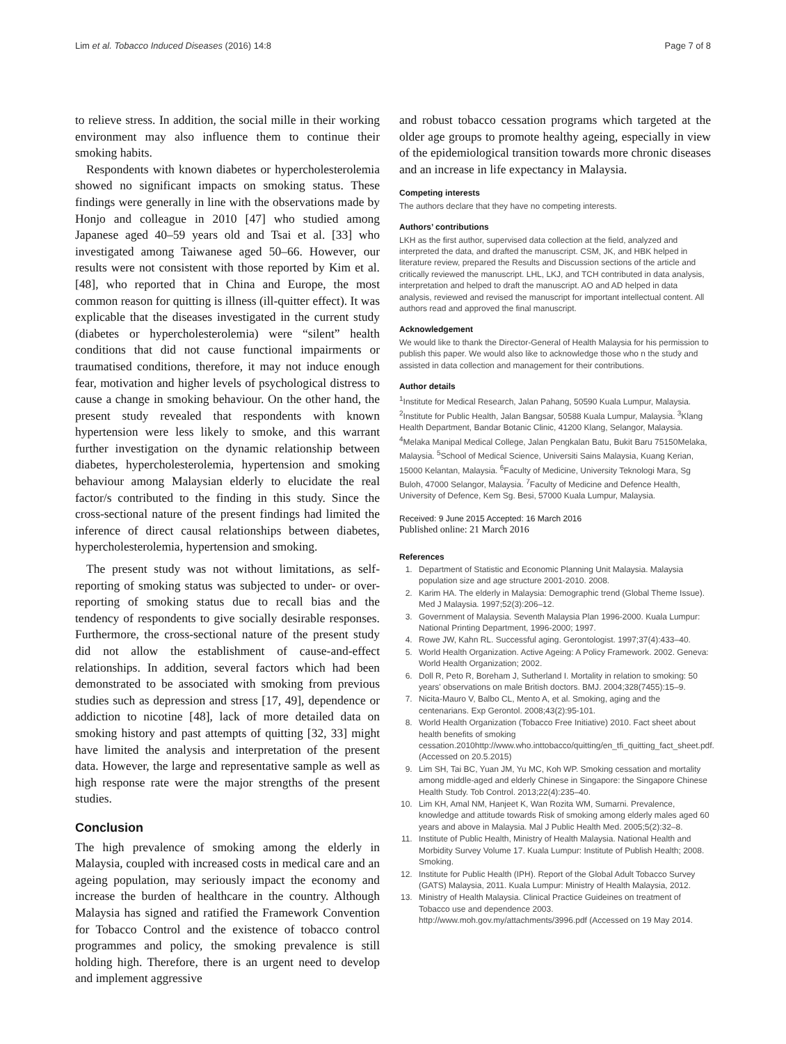Lim et al. Tobacco Induced Diseases (2016) 14:8 Page 7 of 8
to relieve stress. In addition, the social mille in their working environment may also influence them to continue their smoking habits.
Respondents with known diabetes or hypercholesterolemia showed no significant impacts on smoking status. These findings were generally in line with the observations made by Honjo and colleague in 2010 [47] who studied among Japanese aged 40–59 years old and Tsai et al. [33] who investigated among Taiwanese aged 50–66. However, our results were not consistent with those reported by Kim et al. [48], who reported that in China and Europe, the most common reason for quitting is illness (ill-quitter effect). It was explicable that the diseases investigated in the current study (diabetes or hypercholesterolemia) were “silent” health conditions that did not cause functional impairments or traumatised conditions, therefore, it may not induce enough fear, motivation and higher levels of psychological distress to cause a change in smoking behaviour. On the other hand, the present study revealed that respondents with known hypertension were less likely to smoke, and this warrant further investigation on the dynamic relationship between diabetes, hypercholesterolemia, hypertension and smoking behaviour among Malaysian elderly to elucidate the real factor/s contributed to the finding in this study. Since the cross-sectional nature of the present findings had limited the inference of direct causal relationships between diabetes, hypercholesterolemia, hypertension and smoking.
The present study was not without limitations, as self-reporting of smoking status was subjected to under- or over-reporting of smoking status due to recall bias and the tendency of respondents to give socially desirable responses. Furthermore, the cross-sectional nature of the present study did not allow the establishment of cause-and-effect relationships. In addition, several factors which had been demonstrated to be associated with smoking from previous studies such as depression and stress [17, 49], dependence or addiction to nicotine [48], lack of more detailed data on smoking history and past attempts of quitting [32, 33] might have limited the analysis and interpretation of the present data. However, the large and representative sample as well as high response rate were the major strengths of the present studies.
Conclusion
The high prevalence of smoking among the elderly in Malaysia, coupled with increased costs in medical care and an ageing population, may seriously impact the economy and increase the burden of healthcare in the country. Although Malaysia has signed and ratified the Framework Convention for Tobacco Control and the existence of tobacco control programmes and policy, the smoking prevalence is still holding high. Therefore, there is an urgent need to develop and implement aggressive
and robust tobacco cessation programs which targeted at the older age groups to promote healthy ageing, especially in view of the epidemiological transition towards more chronic diseases and an increase in life expectancy in Malaysia.
Competing interests
The authors declare that they have no competing interests.
Authors’ contributions
LKH as the first author, supervised data collection at the field, analyzed and interpreted the data, and drafted the manuscript. CSM, JK, and HBK helped in literature review, prepared the Results and Discussion sections of the article and critically reviewed the manuscript. LHL, LKJ, and TCH contributed in data analysis, interpretation and helped to draft the manuscript. AO and AD helped in data analysis, reviewed and revised the manuscript for important intellectual content. All authors read and approved the final manuscript.
Acknowledgement
We would like to thank the Director-General of Health Malaysia for his permission to publish this paper. We would also like to acknowledge those who n the study and assisted in data collection and management for their contributions.
Author details
<sup>1</sup> Institute for Medical Research, Jalan Pahang, 50590 Kuala Lumpur, Malaysia. <sup>2</sup>Institute for Public Health, Jalan Bangsar, 50588 Kuala Lumpur, Malaysia. <sup>3</sup>Klang Health Department, Bandar Botanic Clinic, 41200 Klang, Selangor, Malaysia. <sup>4</sup>Melaka Manipal Medical College, Jalan Pengkalan Batu, Bukit Baru 75150Melaka, Malaysia. <sup>5</sup>School of Medical Science, Universiti Sains Malaysia, Kuang Kerian, 15000 Kelantan, Malaysia. <sup>6</sup>Faculty of Medicine, University Teknologi Mara, Sg Buloh, 47000 Selangor, Malaysia. <sup>7</sup>Faculty of Medicine and Defence Health, University of Defence, Kem Sg. Besi, 57000 Kuala Lumpur, Malaysia.
Received: 9 June 2015 Accepted: 16 March 2016
Published online: 21 March 2016
References
1. Department of Statistic and Economic Planning Unit Malaysia. Malaysia population size and age structure 2001-2010. 2008.
2. Karim HA. The elderly in Malaysia: Demographic trend (Global Theme Issue). Med J Malaysia. 1997;52(3):206–12.
3. Government of Malaysia. Seventh Malaysia Plan 1996-2000. Kuala Lumpur: National Printing Department, 1996-2000; 1997.
4. Rowe JW, Kahn RL. Successful aging. Gerontologist. 1997;37(4):433–40.
5. World Health Organization. Active Ageing: A Policy Framework. 2002. Geneva: World Health Organization; 2002.
6. Doll R, Peto R, Boreham J, Sutherland I. Mortality in relation to smoking: 50 years' observations on male British doctors. BMJ. 2004;328(7455):15–9.
7. Nicita-Mauro V, Balbo CL, Mento A, et al. Smoking, aging and the centenarians. Exp Gerontol. 2008;43(2):95-101.
8. World Health Organization (Tobacco Free Initiative) 2010. Fact sheet about health benefits of smoking cessation.2010http://www.who.inttobacco/quitting/en_tfi_quitting_fact_sheet.pdf. (Accessed on 20.5.2015)
9. Lim SH, Tai BC, Yuan JM, Yu MC, Koh WP. Smoking cessation and mortality among middle-aged and elderly Chinese in Singapore: the Singapore Chinese Health Study. Tob Control. 2013;22(4):235–40.
10. Lim KH, Amal NM, Hanjeet K, Wan Rozita WM, Sumarni. Prevalence, knowledge and attitude towards Risk of smoking among elderly males aged 60 years and above in Malaysia. Mal J Public Health Med. 2005;5(2):32–8.
11. Institute of Public Health, Ministry of Health Malaysia. National Health and Morbidity Survey Volume 17. Kuala Lumpur: Institute of Publish Health; 2008. Smoking.
12. Institute for Public Health (IPH). Report of the Global Adult Tobacco Survey (GATS) Malaysia, 2011. Kuala Lumpur: Ministry of Health Malaysia, 2012.
13. Ministry of Health Malaysia. Clinical Practice Guideines on treatment of Tobacco use and dependence 2003. http://www.moh.gov.my/attachments/3996.pdf (Accessed on 19 May 2014.